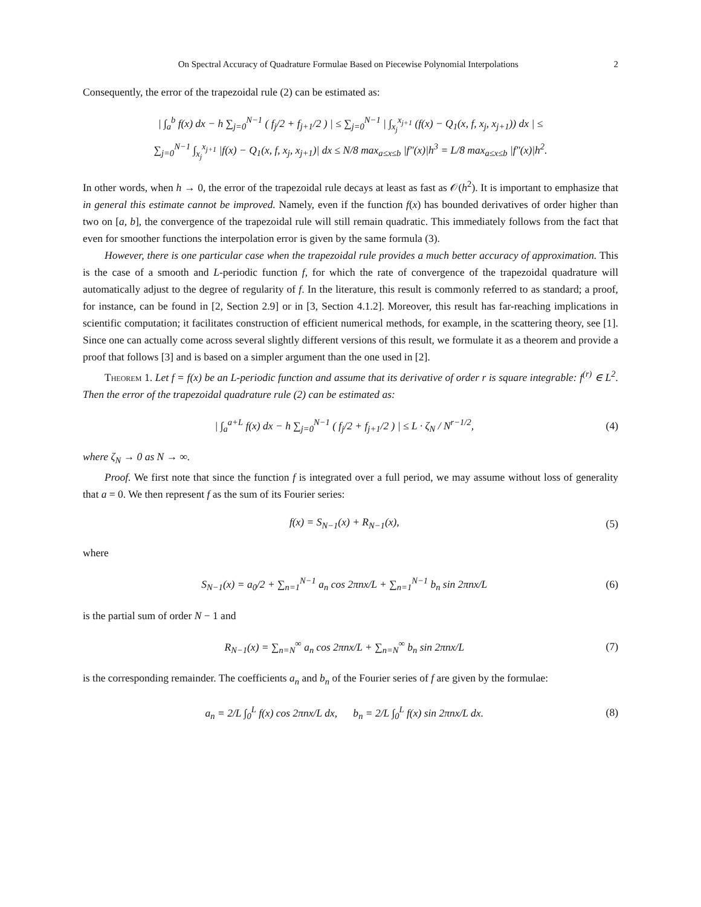On Spectral Accuracy of Quadrature Formulae Based on Piecewise Polynomial Interpolations 2
Consequently, the error of the trapezoidal rule (2) can be estimated as:
| ∫<sub>a</sub><sup>b</sup> f(x) dx − h ∑<sub>j=0</sub><sup>N−1</sup> ( f<sub>j</sub>/2 + f<sub>j+1</sub>/2 ) | ≤ ∑<sub>j=0</sub><sup>N−1</sup> | ∫<sub>x<sub>j</sub></sub><sup>x<sub>j+1</sub></sup> (f(x) − Q<sub>1</sub>(x, f, x<sub>j</sub>, x<sub>j+1</sub>)) dx | ≤
∑<sub>j=0</sub><sup>N−1</sup> ∫<sub>x<sub>j</sub></sub><sup>x<sub>j+1</sub></sup> |f(x) − Q<sub>1</sub>(x, f, x<sub>j</sub>, x<sub>j+1</sub>)| dx ≤ N/8 max<sub>a≤x≤b</sub> |f″(x)|h<sup>3</sup> = L/8 max<sub>a≤x≤b</sub> |f″(x)|h<sup>2</sup>.
In other words, when h → 0, the error of the trapezoidal rule decays at least as fast as 𝒪(h<sup>2</sup>). It is important to emphasize that in general this estimate cannot be improved. Namely, even if the function f(x) has bounded derivatives of order higher than two on [a, b], the convergence of the trapezoidal rule will still remain quadratic. This immediately follows from the fact that even for smoother functions the interpolation error is given by the same formula (3).
However, there is one particular case when the trapezoidal rule provides a much better accuracy of approximation. This is the case of a smooth and L-periodic function f, for which the rate of convergence of the trapezoidal quadrature will automatically adjust to the degree of regularity of f. In the literature, this result is commonly referred to as standard; a proof, for instance, can be found in [2, Section 2.9] or in [3, Section 4.1.2]. Moreover, this result has far-reaching implications in scientific computation; it facilitates construction of efficient numerical methods, for example, in the scattering theory, see [1]. Since one can actually come across several slightly different versions of this result, we formulate it as a theorem and provide a proof that follows [3] and is based on a simpler argument than the one used in [2].
Theorem 1. Let f = f(x) be an L-periodic function and assume that its derivative of order r is square integrable: f<sup>(r)</sup> ∈ L<sup>2</sup>. Then the error of the trapezoidal quadrature rule (2) can be estimated as:
| ∫<sub>a</sub><sup>a+L</sup> f(x) dx − h ∑<sub>j=0</sub><sup>N−1</sup> ( f<sub>j</sub>/2 + f<sub>j+1</sub>/2 ) | ≤ L · ζ<sub>N</sub> / N<sup>r−1/2</sup>,
(4)
where ζ<sub>N</sub> → 0 as N → ∞.
Proof. We first note that since the function f is integrated over a full period, we may assume without loss of generality that a = 0. We then represent f as the sum of its Fourier series:
f(x) = S<sub>N−1</sub>(x) + R<sub>N−1</sub>(x), (5)
where
S<sub>N−1</sub>(x) = a<sub>0</sub>/2 + ∑<sub>n=1</sub><sup>N−1</sup> a<sub>n</sub> cos 2πnx/L + ∑<sub>n=1</sub><sup>N−1</sup> b<sub>n</sub> sin 2πnx/L
(6)
is the partial sum of order N − 1 and
R<sub>N−1</sub>(x) = ∑<sub>n=N</sub><sup>∞</sup> a<sub>n</sub> cos 2πnx/L + ∑<sub>n=N</sub><sup>∞</sup> b<sub>n</sub> sin 2πnx/L
(7)
is the corresponding remainder. The coefficients a<sub>n</sub> and b<sub>n</sub> of the Fourier series of f are given by the formulae:
a<sub>n</sub> = 2/L ∫<sub>0</sub><sup>L</sup> f(x) cos 2πnx/L dx, b<sub>n</sub> = 2/L ∫<sub>0</sub><sup>L</sup> f(x) sin 2πnx/L dx.
(8)